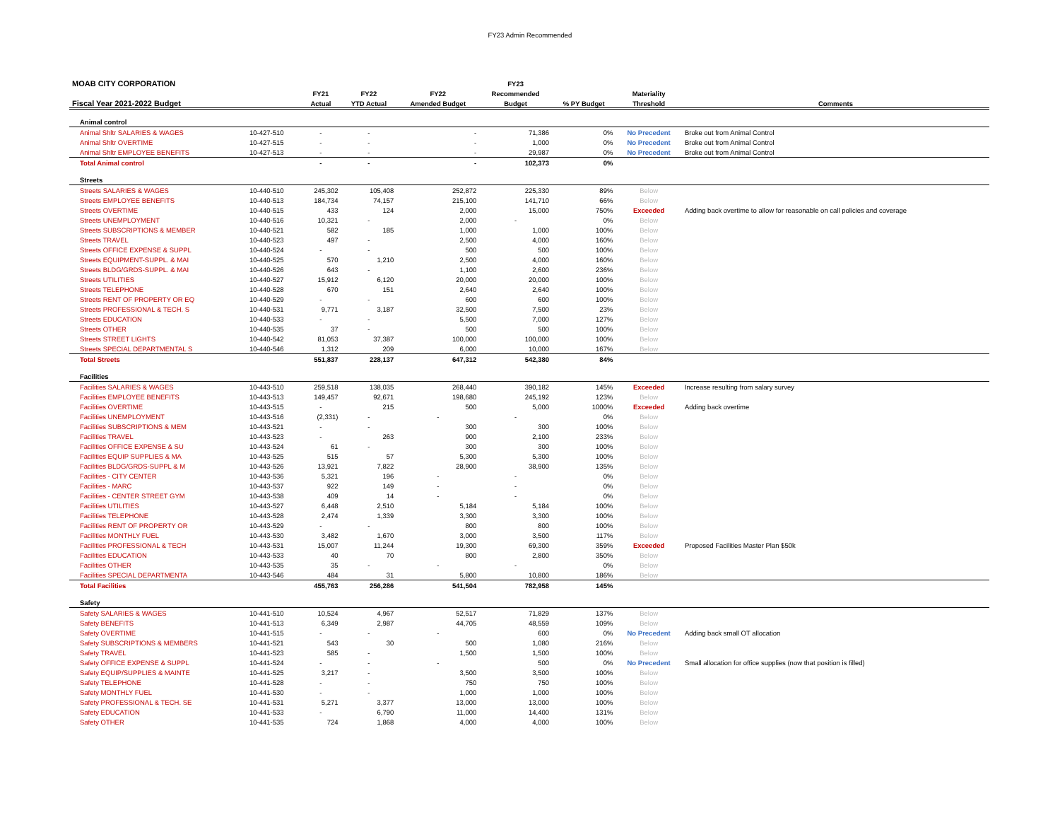FY23 Admin Recommended
| MOAB CITY CORPORATION | | | | | FY23 | | | |
| --- | --- | --- | --- | --- | --- | --- | --- | --- |
| | | FY21 | FY22 | FY22 | Recommended | | Materiality | |
| Fiscal Year 2021-2022 Budget | | Actual | YTD Actual | Amended Budget | Budget | % PY Budget | Threshold | Comments |
| Animal control | | | | | | | | |
| Animal Shltr SALARIES & WAGES | 10-427-510 | - | - | - | 71,386 | 0% | No Precedent | Broke out from Animal Control |
| Animal Shltr OVERTIME | 10-427-515 | - | - | - | 1,000 | 0% | No Precedent | Broke out from Animal Control |
| Animal Shltr EMPLOYEE BENEFITS | 10-427-513 | - | - | - | 29,987 | 0% | No Precedent | Broke out from Animal Control |
| Total Animal control | | - | - | - | 102,373 | 0% | | |
| Streets | | | | | | | | |
| Streets SALARIES & WAGES | 10-440-510 | 245,302 | 105,408 | 252,872 | 225,330 | 89% | Below | |
| Streets EMPLOYEE BENEFITS | 10-440-513 | 184,734 | 74,157 | 215,100 | 141,710 | 66% | Below | |
| Streets OVERTIME | 10-440-515 | 433 | 124 | 2,000 | 15,000 | 750% | Exceeded | Adding back overtime to allow for reasonable on call policies and coverage |
| Streets UNEMPLOYMENT | 10-440-516 | 10,321 | - | 2,000 | - | 0% | Below | |
| Streets SUBSCRIPTIONS & MEMBER | 10-440-521 | 582 | 185 | 1,000 | 1,000 | 100% | Below | |
| Streets TRAVEL | 10-440-523 | 497 | - | 2,500 | 4,000 | 160% | Below | |
| Streets OFFICE EXPENSE & SUPPL | 10-440-524 | - | - | 500 | 500 | 100% | Below | |
| Streets EQUIPMENT-SUPPL. & MAI | 10-440-525 | 570 | 1,210 | 2,500 | 4,000 | 160% | Below | |
| Streets BLDG/GRDS-SUPPL. & MAI | 10-440-526 | 643 | - | 1,100 | 2,600 | 236% | Below | |
| Streets UTILITIES | 10-440-527 | 15,912 | 6,120 | 20,000 | 20,000 | 100% | Below | |
| Streets TELEPHONE | 10-440-528 | 670 | 151 | 2,640 | 2,640 | 100% | Below | |
| Streets RENT OF PROPERTY OR EQ | 10-440-529 | - | - | 600 | 600 | 100% | Below | |
| Streets PROFESSIONAL & TECH. S | 10-440-531 | 9,771 | 3,187 | 32,500 | 7,500 | 23% | Below | |
| Streets EDUCATION | 10-440-533 | - | - | 5,500 | 7,000 | 127% | Below | |
| Streets OTHER | 10-440-535 | 37 | - | 500 | 500 | 100% | Below | |
| Streets STREET LIGHTS | 10-440-542 | 81,053 | 37,387 | 100,000 | 100,000 | 100% | Below | |
| Streets SPECIAL DEPARTMENTAL S | 10-440-546 | 1,312 | 209 | 6,000 | 10,000 | 167% | Below | |
| Total Streets | | 551,837 | 228,137 | 647,312 | 542,380 | 84% | | |
| Facilities | | | | | | | | |
| Facilities SALARIES & WAGES | 10-443-510 | 259,518 | 138,035 | 268,440 | 390,182 | 145% | Exceeded | Increase resulting from salary survey |
| Facilities EMPLOYEE BENEFITS | 10-443-513 | 149,457 | 92,671 | 198,680 | 245,192 | 123% | Below | |
| Facilities OVERTIME | 10-443-515 | - | 215 | 500 | 5,000 | 1000% | Exceeded | Adding back overtime |
| Facilities UNEMPLOYMENT | 10-443-516 | (2,331) | - | - | - | 0% | Below | |
| Facilities SUBSCRIPTIONS & MEM | 10-443-521 | - | - | 300 | 300 | 100% | Below | |
| Facilities TRAVEL | 10-443-523 | - | 263 | 900 | 2,100 | 233% | Below | |
| Facilities OFFICE EXPENSE & SU | 10-443-524 | 61 | - | 300 | 300 | 100% | Below | |
| Facilities EQUIP SUPPLIES & MA | 10-443-525 | 515 | 57 | 5,300 | 5,300 | 100% | Below | |
| Facilities BLDG/GRDS-SUPPL & M | 10-443-526 | 13,921 | 7,822 | 28,900 | 38,900 | 135% | Below | |
| Facilities - CITY CENTER | 10-443-536 | 5,321 | 196 | - | - | 0% | Below | |
| Facilities - MARC | 10-443-537 | 922 | 149 | - | - | 0% | Below | |
| Facilities - CENTER STREET GYM | 10-443-538 | 409 | 14 | - | - | 0% | Below | |
| Facilities UTILITIES | 10-443-527 | 6,448 | 2,510 | 5,184 | 5,184 | 100% | Below | |
| Facilities TELEPHONE | 10-443-528 | 2,474 | 1,339 | 3,300 | 3,300 | 100% | Below | |
| Facilities RENT OF PROPERTY OR | 10-443-529 | - | - | 800 | 800 | 100% | Below | |
| Facilities MONTHLY FUEL | 10-443-530 | 3,482 | 1,670 | 3,000 | 3,500 | 117% | Below | |
| Facilities PROFESSIONAL & TECH | 10-443-531 | 15,007 | 11,244 | 19,300 | 69,300 | 359% | Exceeded | Proposed Facilities Master Plan $50k |
| Facilities EDUCATION | 10-443-533 | 40 | 70 | 800 | 2,800 | 350% | Below | |
| Facilities OTHER | 10-443-535 | 35 | - | - | - | 0% | Below | |
| Facilities SPECIAL DEPARTMENTA | 10-443-546 | 484 | 31 | 5,800 | 10,800 | 186% | Below | |
| Total Facilities | | 455,763 | 256,286 | 541,504 | 782,958 | 145% | | |
| Safety | | | | | | | | |
| Safety SALARIES & WAGES | 10-441-510 | 10,524 | 4,967 | 52,517 | 71,829 | 137% | Below | |
| Safety BENEFITS | 10-441-513 | 6,349 | 2,987 | 44,705 | 48,559 | 109% | Below | |
| Safety OVERTIME | 10-441-515 | - | - | - | 600 | 0% | No Precedent | Adding back small OT allocation |
| Safety SUBSCRIPTIONS & MEMBERS | 10-441-521 | 543 | 30 | 500 | 1,080 | 216% | Below | |
| Safety TRAVEL | 10-441-523 | 585 | - | 1,500 | 1,500 | 100% | Below | |
| Safety OFFICE EXPENSE & SUPPL | 10-441-524 | - | - | - | 500 | 0% | No Precedent | Small allocation for office supplies (now that position is filled) |
| Safety EQUIP/SUPPLIES & MAINTE | 10-441-525 | 3,217 | - | 3,500 | 3,500 | 100% | Below | |
| Safety TELEPHONE | 10-441-528 | - | - | 750 | 750 | 100% | Below | |
| Safety MONTHLY FUEL | 10-441-530 | - | - | 1,000 | 1,000 | 100% | Below | |
| Safety PROFESSIONAL & TECH. SE | 10-441-531 | 5,271 | 3,377 | 13,000 | 13,000 | 100% | Below | |
| Safety EDUCATION | 10-441-533 | - | 6,790 | 11,000 | 14,400 | 131% | Below | |
| Safety OTHER | 10-441-535 | 724 | 1,868 | 4,000 | 4,000 | 100% | Below | |